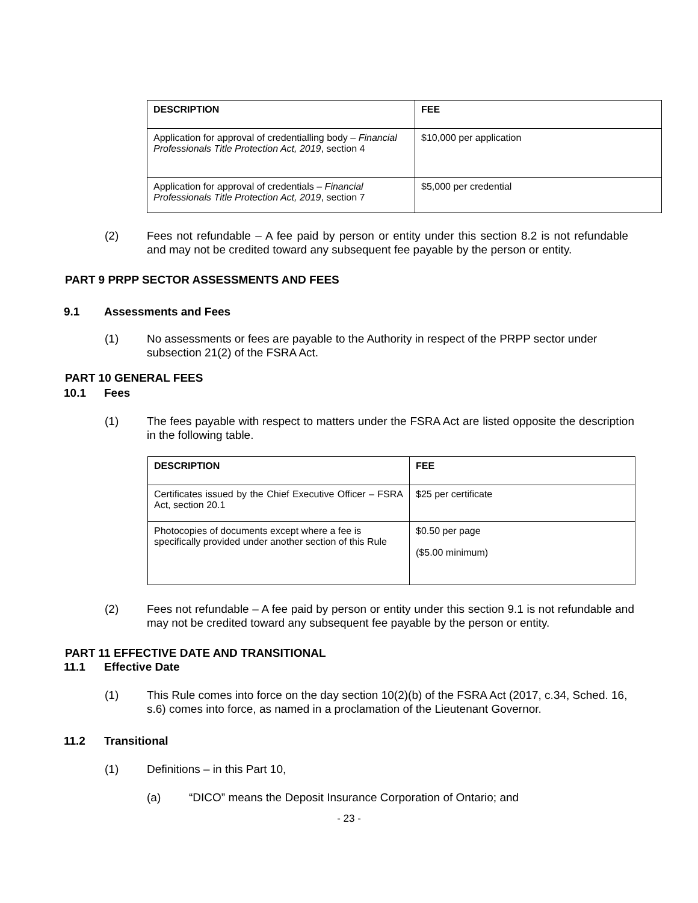| DESCRIPTION | FEE |
| --- | --- |
| Application for approval of credentialling body – Financial Professionals Title Protection Act, 2019 , section 4 | $10,000 per application |
| Application for approval of credentials – Financial Professionals Title Protection Act, 2019 , section 7 | $5,000 per credential |
(2) Fees not refundable – A fee paid by person or entity under this section 8.2 is not refundable and may not be credited toward any subsequent fee payable by the person or entity.
PART 9 PRPP SECTOR ASSESSMENTS AND FEES
9.1 Assessments and Fees
(1) No assessments or fees are payable to the Authority in respect of the PRPP sector under subsection 21(2) of the FSRA Act.
PART 10 GENERAL FEES
10.1 Fees
(1) The fees payable with respect to matters under the FSRA Act are listed opposite the description in the following table.
| DESCRIPTION | FEE |
| --- | --- |
| Certificates issued by the Chief Executive Officer – FSRA Act, section 20.1 | $25 per certificate |
| Photocopies of documents except where a fee is specifically provided under another section of this Rule | $0.50 per page ($5.00 minimum) |
(2) Fees not refundable – A fee paid by person or entity under this section 9.1 is not refundable and may not be credited toward any subsequent fee payable by the person or entity.
PART 11 EFFECTIVE DATE AND TRANSITIONAL
11.1 Effective Date
(1) This Rule comes into force on the day section 10(2)(b) of the FSRA Act (2017, c.34, Sched. 16, s.6) comes into force, as named in a proclamation of the Lieutenant Governor.
11.2 Transitional
(1) Definitions – in this Part 10,
(a) “DICO” means the Deposit Insurance Corporation of Ontario; and
- 23 -